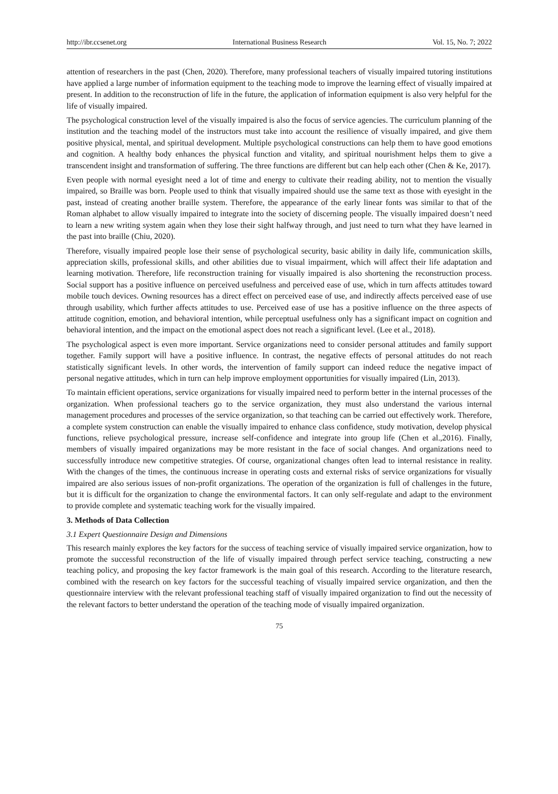http://ibr.ccsenet.org International Business Research Vol. 15, No. 7; 2022
attention of researchers in the past (Chen, 2020). Therefore, many professional teachers of visually impaired tutoring institutions have applied a large number of information equipment to the teaching mode to improve the learning effect of visually impaired at present. In addition to the reconstruction of life in the future, the application of information equipment is also very helpful for the life of visually impaired.
The psychological construction level of the visually impaired is also the focus of service agencies. The curriculum planning of the institution and the teaching model of the instructors must take into account the resilience of visually impaired, and give them positive physical, mental, and spiritual development. Multiple psychological constructions can help them to have good emotions and cognition. A healthy body enhances the physical function and vitality, and spiritual nourishment helps them to give a transcendent insight and transformation of suffering. The three functions are different but can help each other (Chen & Ke, 2017).
Even people with normal eyesight need a lot of time and energy to cultivate their reading ability, not to mention the visually impaired, so Braille was born. People used to think that visually impaired should use the same text as those with eyesight in the past, instead of creating another braille system. Therefore, the appearance of the early linear fonts was similar to that of the Roman alphabet to allow visually impaired to integrate into the society of discerning people. The visually impaired doesn’t need to learn a new writing system again when they lose their sight halfway through, and just need to turn what they have learned in the past into braille (Chiu, 2020).
Therefore, visually impaired people lose their sense of psychological security, basic ability in daily life, communication skills, appreciation skills, professional skills, and other abilities due to visual impairment, which will affect their life adaptation and learning motivation. Therefore, life reconstruction training for visually impaired is also shortening the reconstruction process. Social support has a positive influence on perceived usefulness and perceived ease of use, which in turn affects attitudes toward mobile touch devices. Owning resources has a direct effect on perceived ease of use, and indirectly affects perceived ease of use through usability, which further affects attitudes to use. Perceived ease of use has a positive influence on the three aspects of attitude cognition, emotion, and behavioral intention, while perceptual usefulness only has a significant impact on cognition and behavioral intention, and the impact on the emotional aspect does not reach a significant level. (Lee et al., 2018).
The psychological aspect is even more important. Service organizations need to consider personal attitudes and family support together. Family support will have a positive influence. In contrast, the negative effects of personal attitudes do not reach statistically significant levels. In other words, the intervention of family support can indeed reduce the negative impact of personal negative attitudes, which in turn can help improve employment opportunities for visually impaired (Lin, 2013).
To maintain efficient operations, service organizations for visually impaired need to perform better in the internal processes of the organization. When professional teachers go to the service organization, they must also understand the various internal management procedures and processes of the service organization, so that teaching can be carried out effectively work. Therefore, a complete system construction can enable the visually impaired to enhance class confidence, study motivation, develop physical functions, relieve psychological pressure, increase self-confidence and integrate into group life (Chen et al.,2016). Finally, members of visually impaired organizations may be more resistant in the face of social changes. And organizations need to successfully introduce new competitive strategies. Of course, organizational changes often lead to internal resistance in reality. With the changes of the times, the continuous increase in operating costs and external risks of service organizations for visually impaired are also serious issues of non-profit organizations. The operation of the organization is full of challenges in the future, but it is difficult for the organization to change the environmental factors. It can only self-regulate and adapt to the environment to provide complete and systematic teaching work for the visually impaired.
3. Methods of Data Collection
3.1 Expert Questionnaire Design and Dimensions
This research mainly explores the key factors for the success of teaching service of visually impaired service organization, how to promote the successful reconstruction of the life of visually impaired through perfect service teaching, constructing a new teaching policy, and proposing the key factor framework is the main goal of this research. According to the literature research, combined with the research on key factors for the successful teaching of visually impaired service organization, and then the questionnaire interview with the relevant professional teaching staff of visually impaired organization to find out the necessity of the relevant factors to better understand the operation of the teaching mode of visually impaired organization.
75